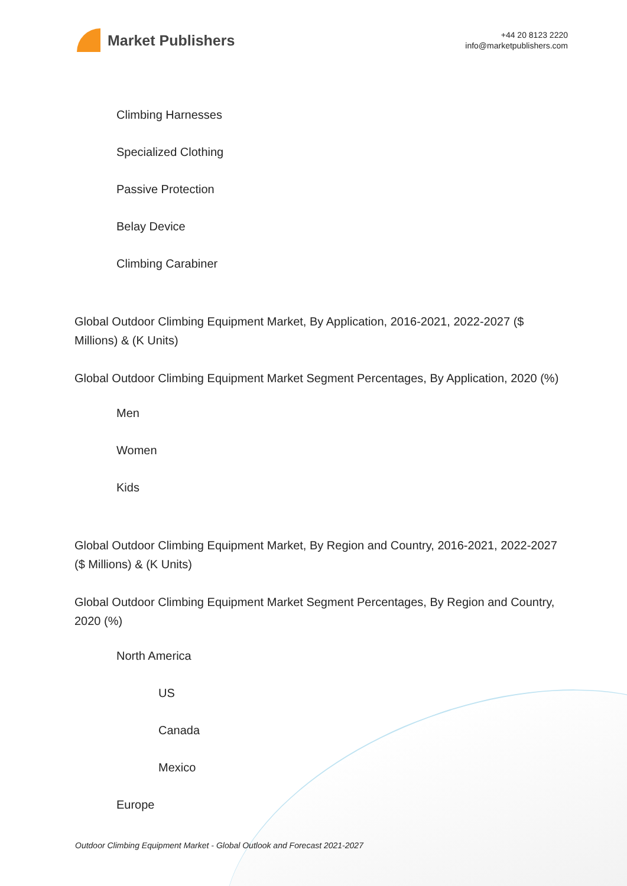Market Publishers
+44 20 8123 2220
info@marketpublishers.com
Climbing Harnesses
Specialized Clothing
Passive Protection
Belay Device
Climbing Carabiner
Global Outdoor Climbing Equipment Market, By Application, 2016-2021, 2022-2027 ($ Millions) & (K Units)
Global Outdoor Climbing Equipment Market Segment Percentages, By Application, 2020 (%)
Men
Women
Kids
Global Outdoor Climbing Equipment Market, By Region and Country, 2016-2021, 2022-2027 ($ Millions) & (K Units)
Global Outdoor Climbing Equipment Market Segment Percentages, By Region and Country, 2020 (%)
North America
US
Canada
Mexico
Europe
Outdoor Climbing Equipment Market - Global Outlook and Forecast 2021-2027